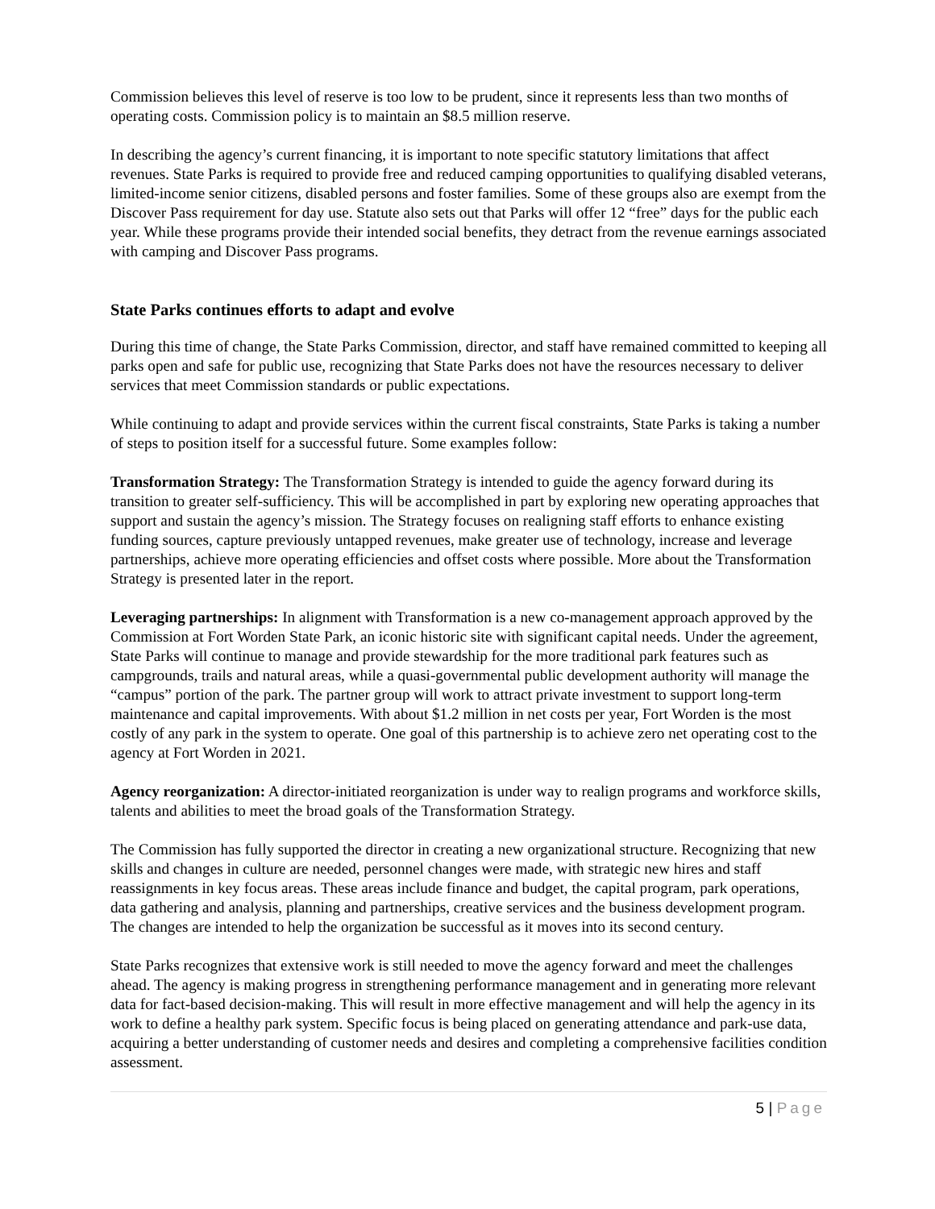Commission believes this level of reserve is too low to be prudent, since it represents less than two months of operating costs. Commission policy is to maintain an $8.5 million reserve.
In describing the agency’s current financing, it is important to note specific statutory limitations that affect revenues. State Parks is required to provide free and reduced camping opportunities to qualifying disabled veterans, limited-income senior citizens, disabled persons and foster families. Some of these groups also are exempt from the Discover Pass requirement for day use. Statute also sets out that Parks will offer 12 “free” days for the public each year. While these programs provide their intended social benefits, they detract from the revenue earnings associated with camping and Discover Pass programs.
State Parks continues efforts to adapt and evolve
During this time of change, the State Parks Commission, director, and staff have remained committed to keeping all parks open and safe for public use, recognizing that State Parks does not have the resources necessary to deliver services that meet Commission standards or public expectations.
While continuing to adapt and provide services within the current fiscal constraints, State Parks is taking a number of steps to position itself for a successful future. Some examples follow:
Transformation Strategy: The Transformation Strategy is intended to guide the agency forward during its transition to greater self-sufficiency. This will be accomplished in part by exploring new operating approaches that support and sustain the agency’s mission. The Strategy focuses on realigning staff efforts to enhance existing funding sources, capture previously untapped revenues, make greater use of technology, increase and leverage partnerships, achieve more operating efficiencies and offset costs where possible. More about the Transformation Strategy is presented later in the report.
Leveraging partnerships: In alignment with Transformation is a new co-management approach approved by the Commission at Fort Worden State Park, an iconic historic site with significant capital needs. Under the agreement, State Parks will continue to manage and provide stewardship for the more traditional park features such as campgrounds, trails and natural areas, while a quasi-governmental public development authority will manage the “campus” portion of the park. The partner group will work to attract private investment to support long-term maintenance and capital improvements. With about $1.2 million in net costs per year, Fort Worden is the most costly of any park in the system to operate. One goal of this partnership is to achieve zero net operating cost to the agency at Fort Worden in 2021.
Agency reorganization: A director-initiated reorganization is under way to realign programs and workforce skills, talents and abilities to meet the broad goals of the Transformation Strategy.
The Commission has fully supported the director in creating a new organizational structure. Recognizing that new skills and changes in culture are needed, personnel changes were made, with strategic new hires and staff reassignments in key focus areas. These areas include finance and budget, the capital program, park operations, data gathering and analysis, planning and partnerships, creative services and the business development program. The changes are intended to help the organization be successful as it moves into its second century.
State Parks recognizes that extensive work is still needed to move the agency forward and meet the challenges ahead. The agency is making progress in strengthening performance management and in generating more relevant data for fact-based decision-making. This will result in more effective management and will help the agency in its work to define a healthy park system. Specific focus is being placed on generating attendance and park-use data, acquiring a better understanding of customer needs and desires and completing a comprehensive facilities condition assessment.
5 | Page